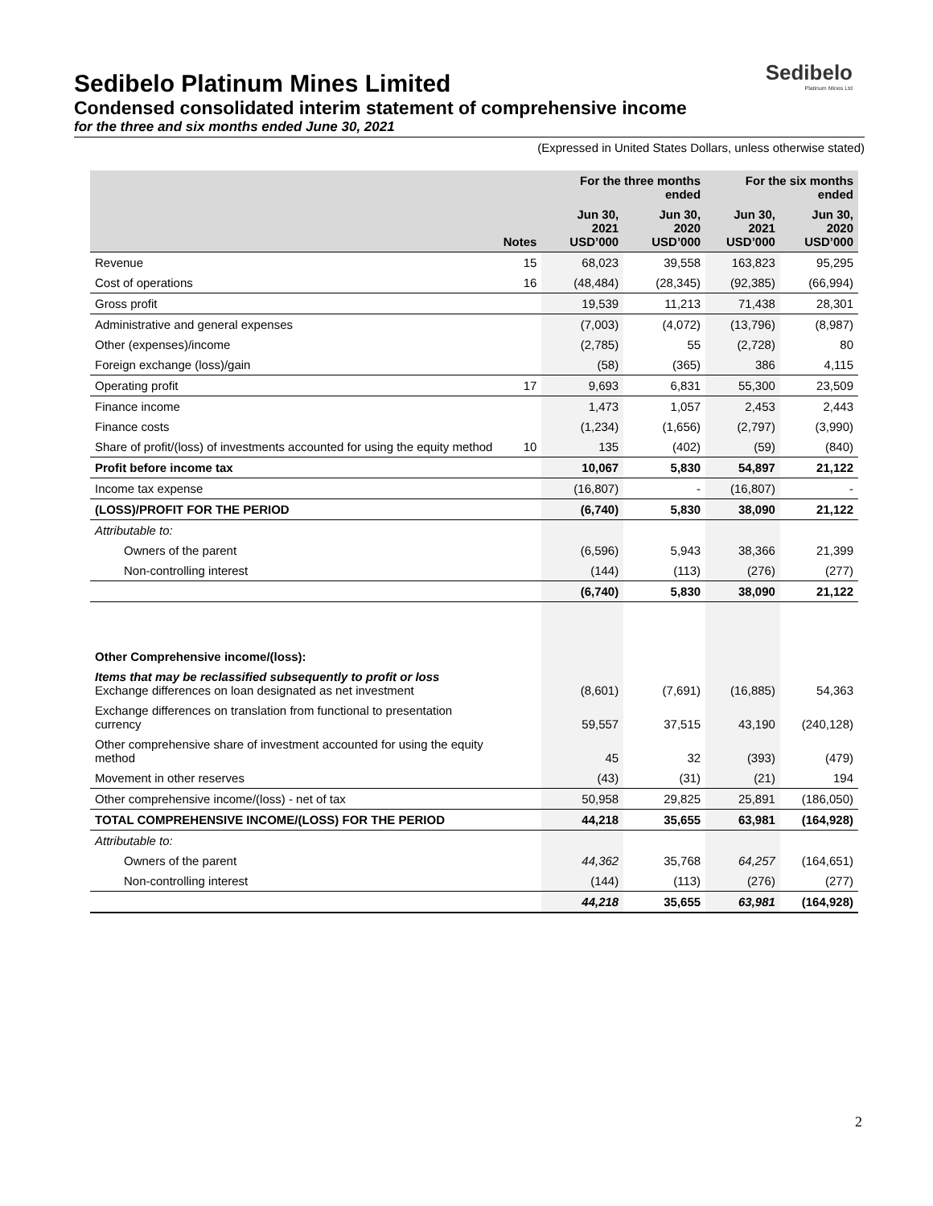Sedibelo
Platinum Mines Ltd
Sedibelo Platinum Mines Limited
Condensed consolidated interim statement of comprehensive income
for the three and six months ended June 30, 2021
(Expressed in United States Dollars, unless otherwise stated)
| | | For the three months ended | | For the six months ended | |
| --- | --- | --- | --- | --- | --- |
| | Notes | Jun 30, 2021 USD’000 | Jun 30, 2020 USD’000 | Jun 30, 2021 USD’000 | Jun 30, 2020 USD’000 |
| Revenue | 15 | 68,023 | 39,558 | 163,823 | 95,295 |
| Cost of operations | 16 | (48,484) | (28,345) | (92,385) | (66,994) |
| Gross profit | | 19,539 | 11,213 | 71,438 | 28,301 |
| Administrative and general expenses | | (7,003) | (4,072) | (13,796) | (8,987) |
| Other (expenses)/income | | (2,785) | 55 | (2,728) | 80 |
| Foreign exchange (loss)/gain | | (58) | (365) | 386 | 4,115 |
| Operating profit | 17 | 9,693 | 6,831 | 55,300 | 23,509 |
| Finance income | | 1,473 | 1,057 | 2,453 | 2,443 |
| Finance costs | | (1,234) | (1,656) | (2,797) | (3,990) |
| Share of profit/(loss) of investments accounted for using the equity method | 10 | 135 | (402) | (59) | (840) |
| Profit before income tax | | 10,067 | 5,830 | 54,897 | 21,122 |
| Income tax expense | | (16,807) | - | (16,807) | - |
| (LOSS)/PROFIT FOR THE PERIOD | | (6,740) | 5,830 | 38,090 | 21,122 |
| Attributable to: | | | | | |
| Owners of the parent | | (6,596) | 5,943 | 38,366 | 21,399 |
| Non-controlling interest | | (144) | (113) | (276) | (277) |
| | | (6,740) | 5,830 | 38,090 | 21,122 |
| Other Comprehensive income/(loss): | | | | | |
| Items that may be reclassified subsequently to profit or loss Exchange differences on loan designated as net investment | | (8,601) | (7,691) | (16,885) | 54,363 |
| Exchange differences on translation from functional to presentation currency | | 59,557 | 37,515 | 43,190 | (240,128) |
| Other comprehensive share of investment accounted for using the equity method | | 45 | 32 | (393) | (479) |
| Movement in other reserves | | (43) | (31) | (21) | 194 |
| Other comprehensive income/(loss) - net of tax | | 50,958 | 29,825 | 25,891 | (186,050) |
| TOTAL COMPREHENSIVE INCOME/(LOSS) FOR THE PERIOD | | 44,218 | 35,655 | 63,981 | (164,928) |
| Attributable to: | | | | | |
| Owners of the parent | | 44,362 | 35,768 | 64,257 | (164,651) |
| Non-controlling interest | | (144) | (113) | (276) | (277) |
| | | 44,218 | 35,655 | 63,981 | (164,928) |
2